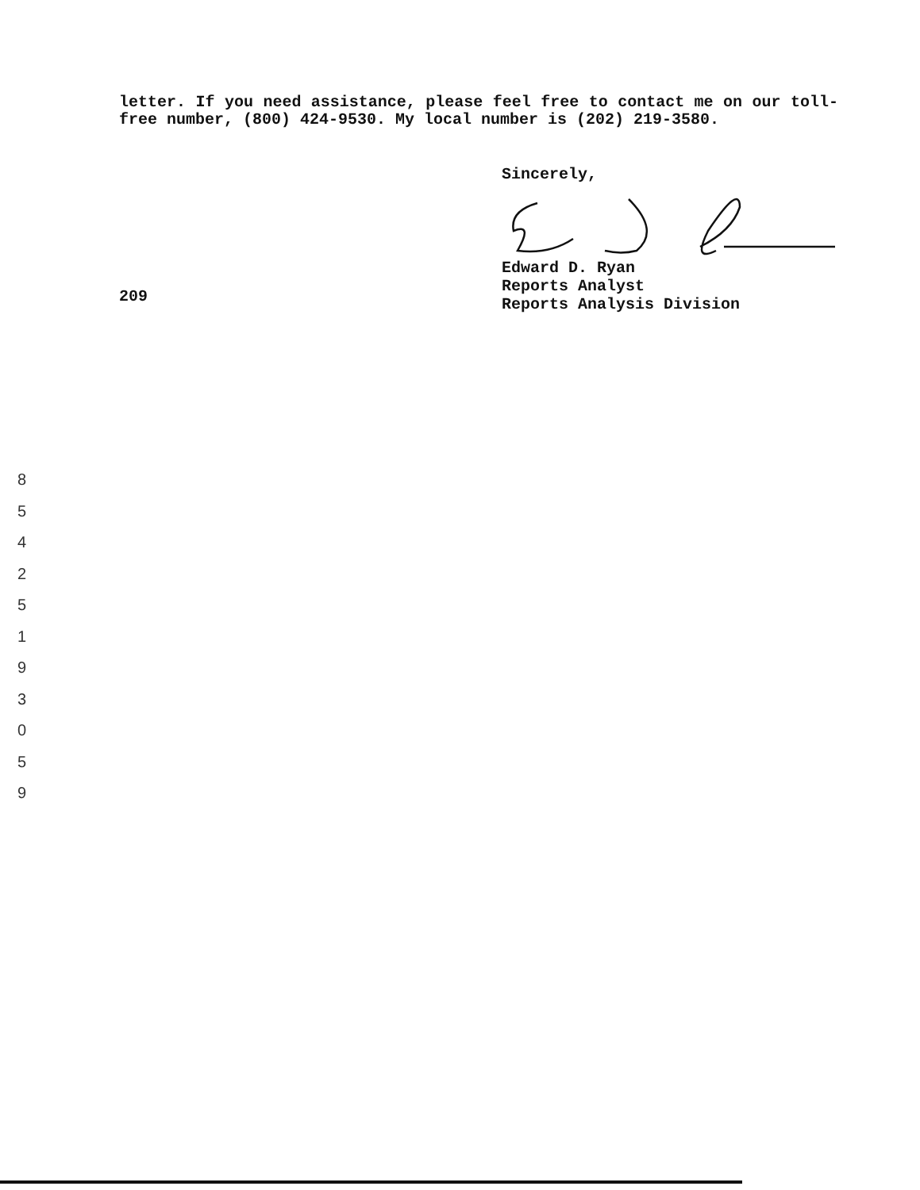letter. If you need assistance, please feel free to contact me on our toll-free number, (800) 424-9530. My local number is (202) 219-3580.
Sincerely,
Edward D. Ryan
Reports Analyst
Reports Analysis Division
209
8
5
4
2
5
1
9
3
0
5
9